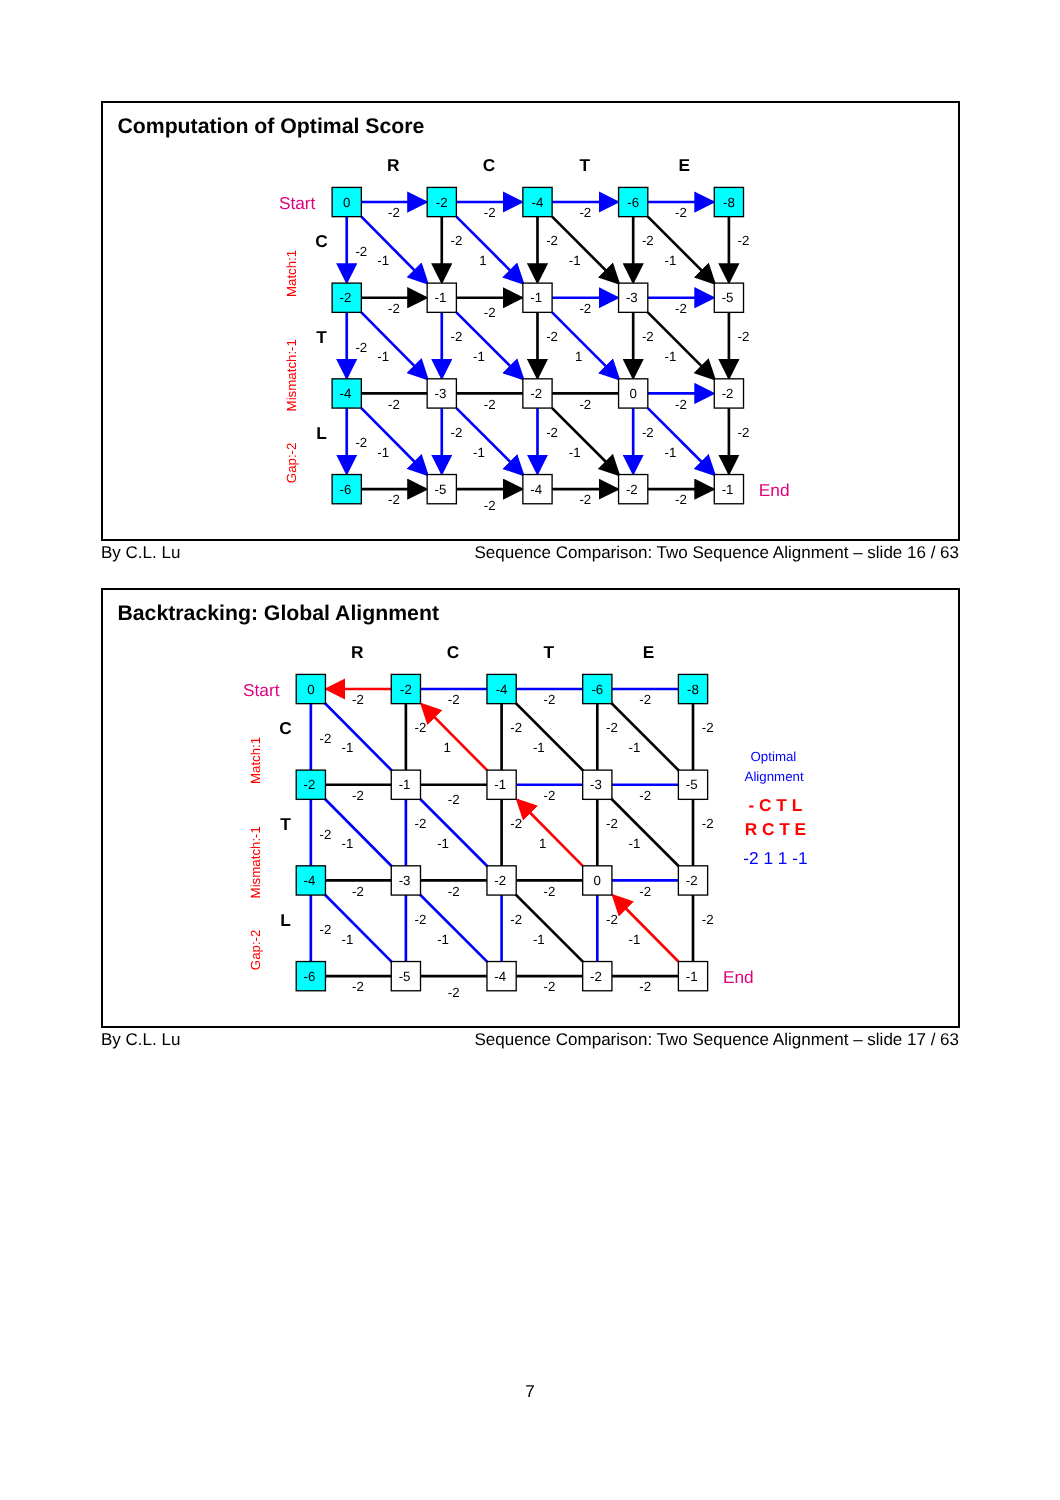Computation of Optimal Score
R
C
T
E
C
T
L
Start
End
Match:1
Mismatch:-1
Gap:-2
0
-2
-4
-6
-8
-2
-2
-2
-2
-2
-1
-2
1
-2
-1
-2
-1
-2
-2
-1
-1
-3
-5
-2
-2
-2
-2
-2
-1
-2
-1
-2
1
-2
-1
-2
-4
-3
-2
0
-2
-2
-2
-2
-2
-2
-1
-2
-1
-2
-1
-2
-1
-2
-6
-5
-4
-2
-1
-2
-2
-2
-2
By C.L. Lu Sequence Comparison: Two Sequence Alignment – slide 16 / 63
Backtracking: Global Alignment
R
C
T
E
C
T
L
Start
End
Match:1
Mismatch:-1
Gap:-2
0
-2
-4
-6
-8
-2
-2
-2
-2
-2
-1
-2
1
-2
-1
-2
-1
-2
-2
-1
-1
-3
-5
-2
-2
-2
-2
-2
-1
-2
-1
-2
1
-2
-1
-2
-4
-3
-2
0
-2
-2
-2
-2
-2
-2
-1
-2
-1
-2
-1
-2
-1
-2
-6
-5
-4
-2
-1
-2
-2
-2
-2
Optimal
Alignment
- C T L
R C T E
-2 1 1 -1
By C.L. Lu Sequence Comparison: Two Sequence Alignment – slide 17 / 63
7